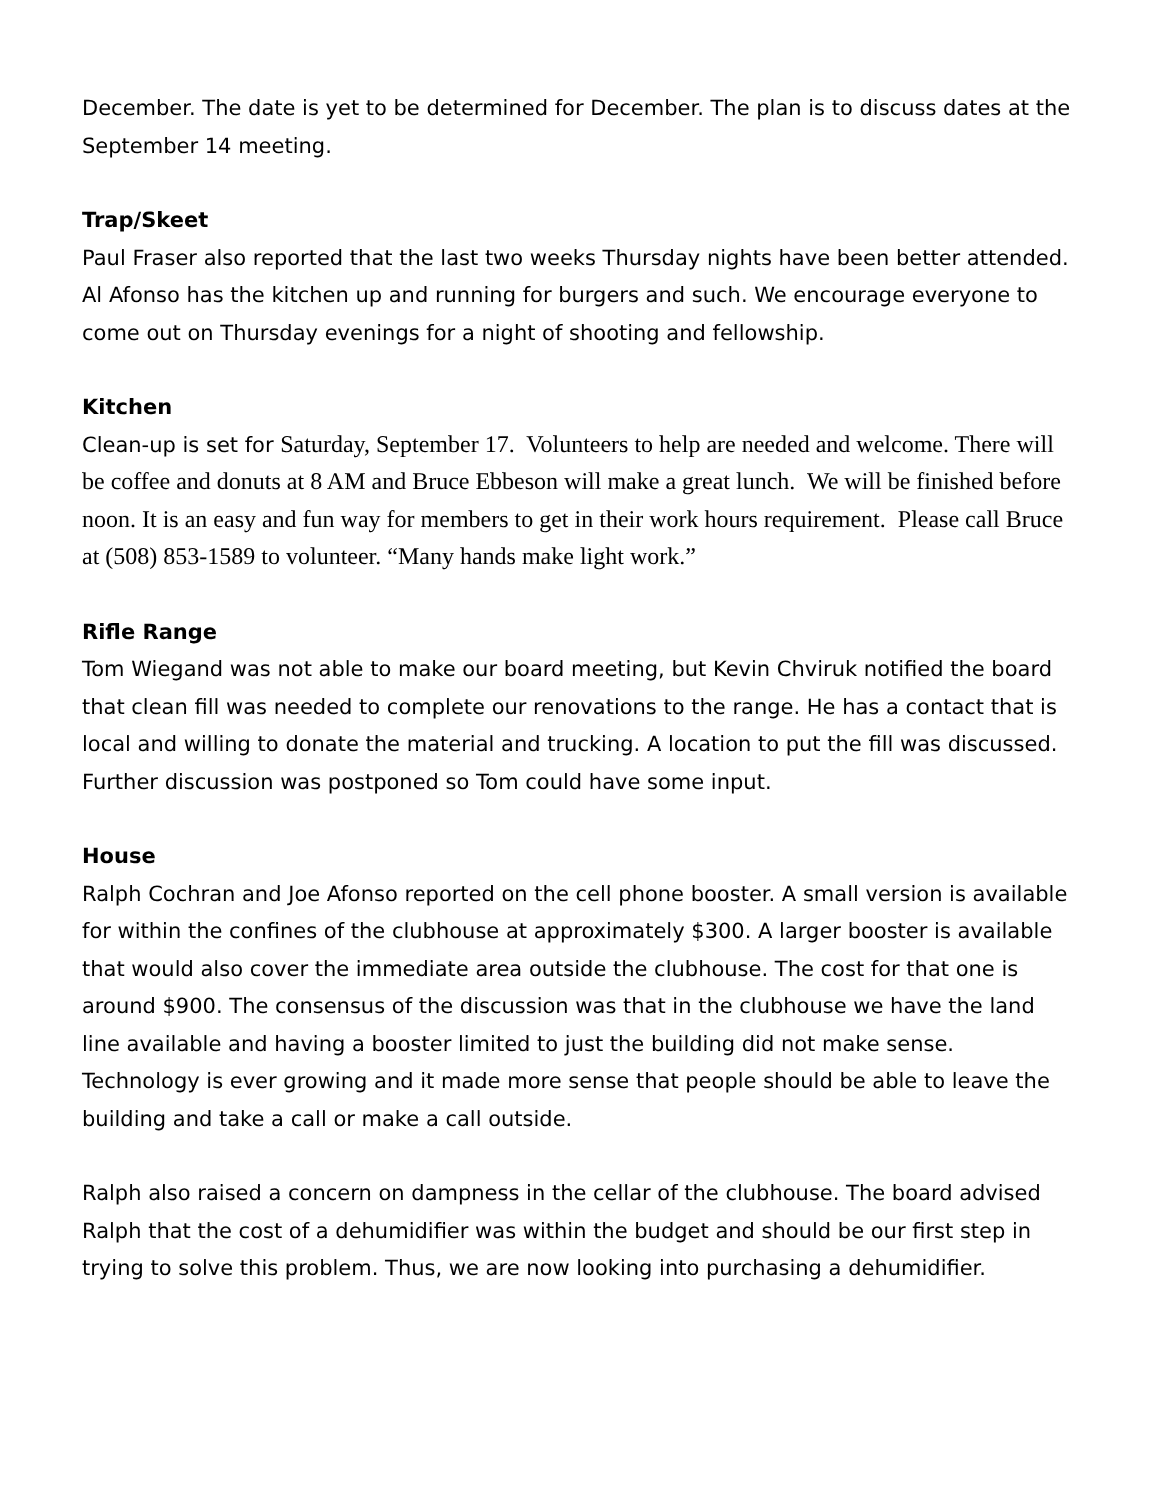December. The date is yet to be determined for December. The plan is to discuss dates at the September 14 meeting.
Trap/Skeet
Paul Fraser also reported that the last two weeks Thursday nights have been better attended. Al Afonso has the kitchen up and running for burgers and such. We encourage everyone to come out on Thursday evenings for a night of shooting and fellowship.
Kitchen
Clean-up is set for Saturday, September 17. Volunteers to help are needed and welcome. There will be coffee and donuts at 8 AM and Bruce Ebbeson will make a great lunch. We will be finished before noon. It is an easy and fun way for members to get in their work hours requirement. Please call Bruce at (508) 853-1589 to volunteer. “Many hands make light work.”
Rifle Range
Tom Wiegand was not able to make our board meeting, but Kevin Chviruk notified the board that clean fill was needed to complete our renovations to the range. He has a contact that is local and willing to donate the material and trucking. A location to put the fill was discussed. Further discussion was postponed so Tom could have some input.
House
Ralph Cochran and Joe Afonso reported on the cell phone booster. A small version is available for within the confines of the clubhouse at approximately $300. A larger booster is available that would also cover the immediate area outside the clubhouse. The cost for that one is around $900. The consensus of the discussion was that in the clubhouse we have the land line available and having a booster limited to just the building did not make sense. Technology is ever growing and it made more sense that people should be able to leave the building and take a call or make a call outside.
Ralph also raised a concern on dampness in the cellar of the clubhouse. The board advised Ralph that the cost of a dehumidifier was within the budget and should be our first step in trying to solve this problem. Thus, we are now looking into purchasing a dehumidifier.